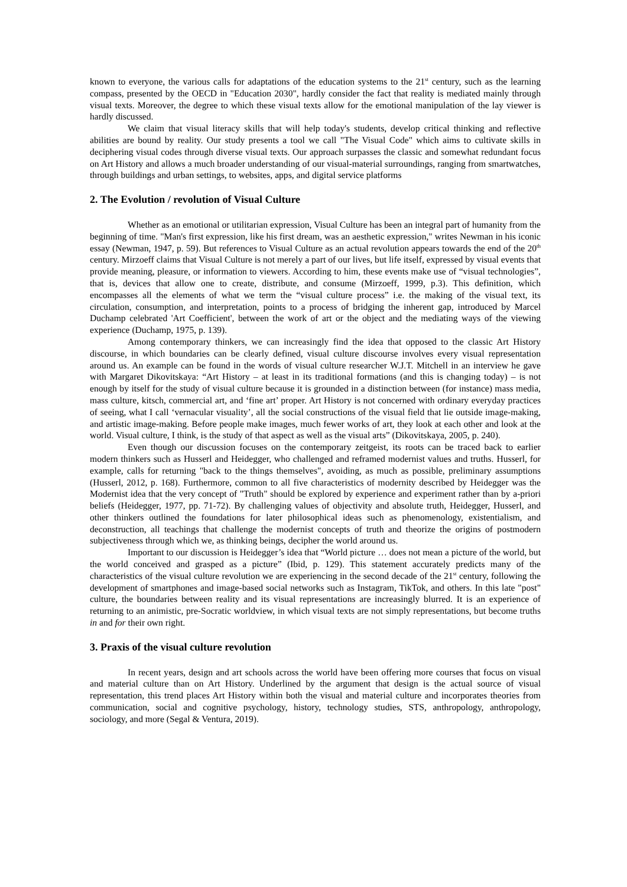known to everyone, the various calls for adaptations of the education systems to the 21<sup>st</sup> century, such as the learning compass, presented by the OECD in "Education 2030", hardly consider the fact that reality is mediated mainly through visual texts. Moreover, the degree to which these visual texts allow for the emotional manipulation of the lay viewer is hardly discussed.
We claim that visual literacy skills that will help today's students, develop critical thinking and reflective abilities are bound by reality. Our study presents a tool we call "The Visual Code" which aims to cultivate skills in deciphering visual codes through diverse visual texts. Our approach surpasses the classic and somewhat redundant focus on Art History and allows a much broader understanding of our visual-material surroundings, ranging from smartwatches, through buildings and urban settings, to websites, apps, and digital service platforms
2. The Evolution / revolution of Visual Culture
Whether as an emotional or utilitarian expression, Visual Culture has been an integral part of humanity from the beginning of time. "Man's first expression, like his first dream, was an aesthetic expression," writes Newman in his iconic essay (Newman, 1947, p. 59). But references to Visual Culture as an actual revolution appears towards the end of the 20<sup>th</sup> century. Mirzoeff claims that Visual Culture is not merely a part of our lives, but life itself, expressed by visual events that provide meaning, pleasure, or information to viewers. According to him, these events make use of “visual technologies”, that is, devices that allow one to create, distribute, and consume (Mirzoeff, 1999, p.3). This definition, which encompasses all the elements of what we term the “visual culture process” i.e. the making of the visual text, its circulation, consumption, and interpretation, points to a process of bridging the inherent gap, introduced by Marcel Duchamp celebrated 'Art Coefficient', between the work of art or the object and the mediating ways of the viewing experience (Duchamp, 1975, p. 139).
Among contemporary thinkers, we can increasingly find the idea that opposed to the classic Art History discourse, in which boundaries can be clearly defined, visual culture discourse involves every visual representation around us. An example can be found in the words of visual culture researcher W.J.T. Mitchell in an interview he gave with Margaret Dikovitskaya: “Art History – at least in its traditional formations (and this is changing today) – is not enough by itself for the study of visual culture because it is grounded in a distinction between (for instance) mass media, mass culture, kitsch, commercial art, and ‘fine art’ proper. Art History is not concerned with ordinary everyday practices of seeing, what I call ‘vernacular visuality’, all the social constructions of the visual field that lie outside image-making, and artistic image-making. Before people make images, much fewer works of art, they look at each other and look at the world. Visual culture, I think, is the study of that aspect as well as the visual arts” (Dikovitskaya, 2005, p. 240).
Even though our discussion focuses on the contemporary zeitgeist, its roots can be traced back to earlier modern thinkers such as Husserl and Heidegger, who challenged and reframed modernist values and truths. Husserl, for example, calls for returning "back to the things themselves", avoiding, as much as possible, preliminary assumptions (Husserl, 2012, p. 168). Furthermore, common to all five characteristics of modernity described by Heidegger was the Modernist idea that the very concept of "Truth" should be explored by experience and experiment rather than by a-priori beliefs (Heidegger, 1977, pp. 71-72). By challenging values of objectivity and absolute truth, Heidegger, Husserl, and other thinkers outlined the foundations for later philosophical ideas such as phenomenology, existentialism, and deconstruction, all teachings that challenge the modernist concepts of truth and theorize the origins of postmodern subjectiveness through which we, as thinking beings, decipher the world around us.
Important to our discussion is Heidegger’s idea that “World picture … does not mean a picture of the world, but the world conceived and grasped as a picture” (Ibid, p. 129). This statement accurately predicts many of the characteristics of the visual culture revolution we are experiencing in the second decade of the 21<sup>st</sup> century, following the development of smartphones and image-based social networks such as Instagram, TikTok, and others. In this late "post" culture, the boundaries between reality and its visual representations are increasingly blurred. It is an experience of returning to an animistic, pre-Socratic worldview, in which visual texts are not simply representations, but become truths in and for their own right.
3. Praxis of the visual culture revolution
In recent years, design and art schools across the world have been offering more courses that focus on visual and material culture than on Art History. Underlined by the argument that design is the actual source of visual representation, this trend places Art History within both the visual and material culture and incorporates theories from communication, social and cognitive psychology, history, technology studies, STS, anthropology, anthropology, sociology, and more (Segal & Ventura, 2019).